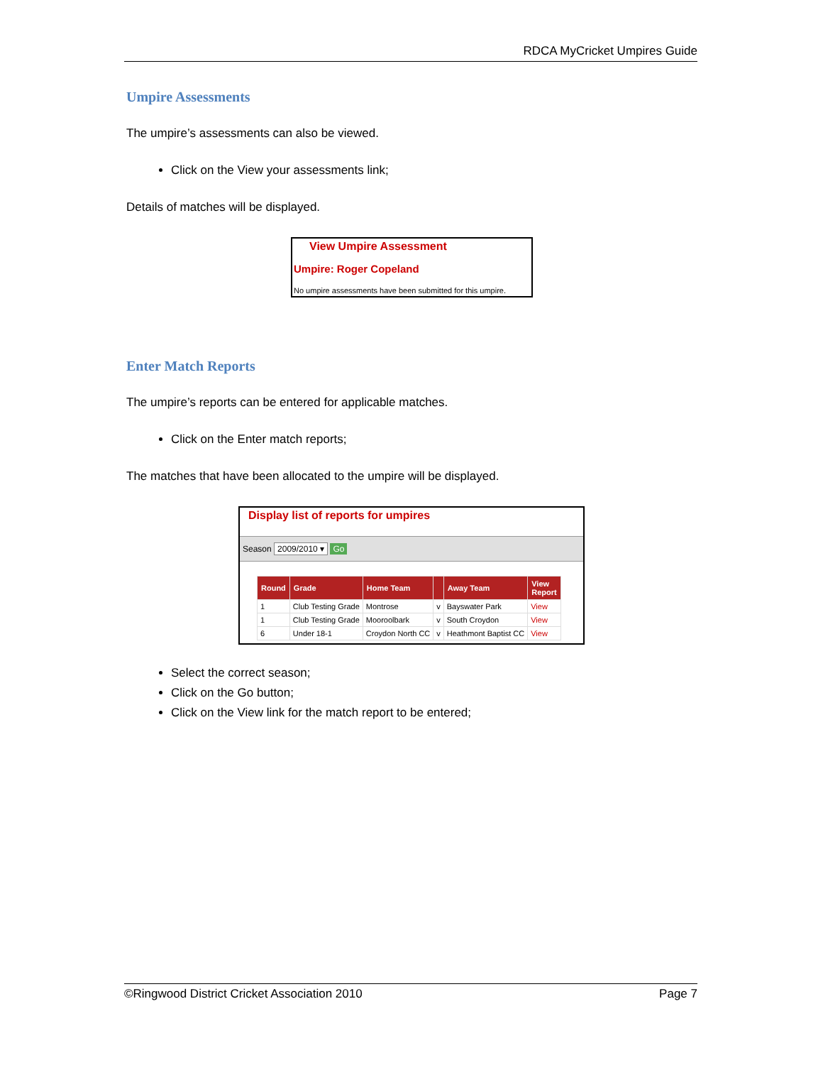RDCA MyCricket Umpires Guide
Umpire Assessments
The umpire’s assessments can also be viewed.
Click on the View your assessments link;
Details of matches will be displayed.
View Umpire Assessment
Umpire: Roger Copeland
No umpire assessments have been submitted for this umpire.
Enter Match Reports
The umpire’s reports can be entered for applicable matches.
Click on the Enter match reports;
The matches that have been allocated to the umpire will be displayed.
Display list of reports for umpires
Season 2009/2010 ▾ Go
| Round | Grade | Home Team | | Away Team | View Report |
| --- | --- | --- | --- | --- | --- |
| 1 | Club Testing Grade | Montrose | v | Bayswater Park | View |
| 1 | Club Testing Grade | Mooroolbark | v | South Croydon | View |
| 6 | Under 18-1 | Croydon North CC | v | Heathmont Baptist CC | View |
Select the correct season;
Click on the Go button;
Click on the View link for the match report to be entered;
©Ringwood District Cricket Association 2010 Page 7